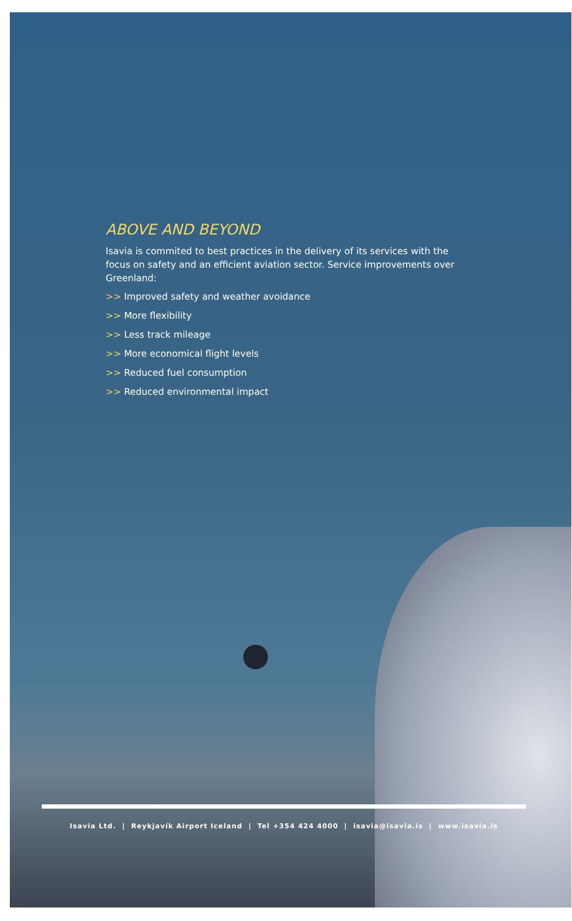ABOVE AND BEYOND
Isavia is commited to best practices in the delivery of its services with the focus on safety and an efficient aviation sector. Service improvements over Greenland:
>> Improved safety and weather avoidance
>> More flexibility
>> Less track mileage
>> More economical flight levels
>> Reduced fuel consumption
>> Reduced environmental impact
Isavia Ltd. | Reykjavík Airport Iceland | Tel +354 424 4000 | isavia@isavia.is | www.isavia.is